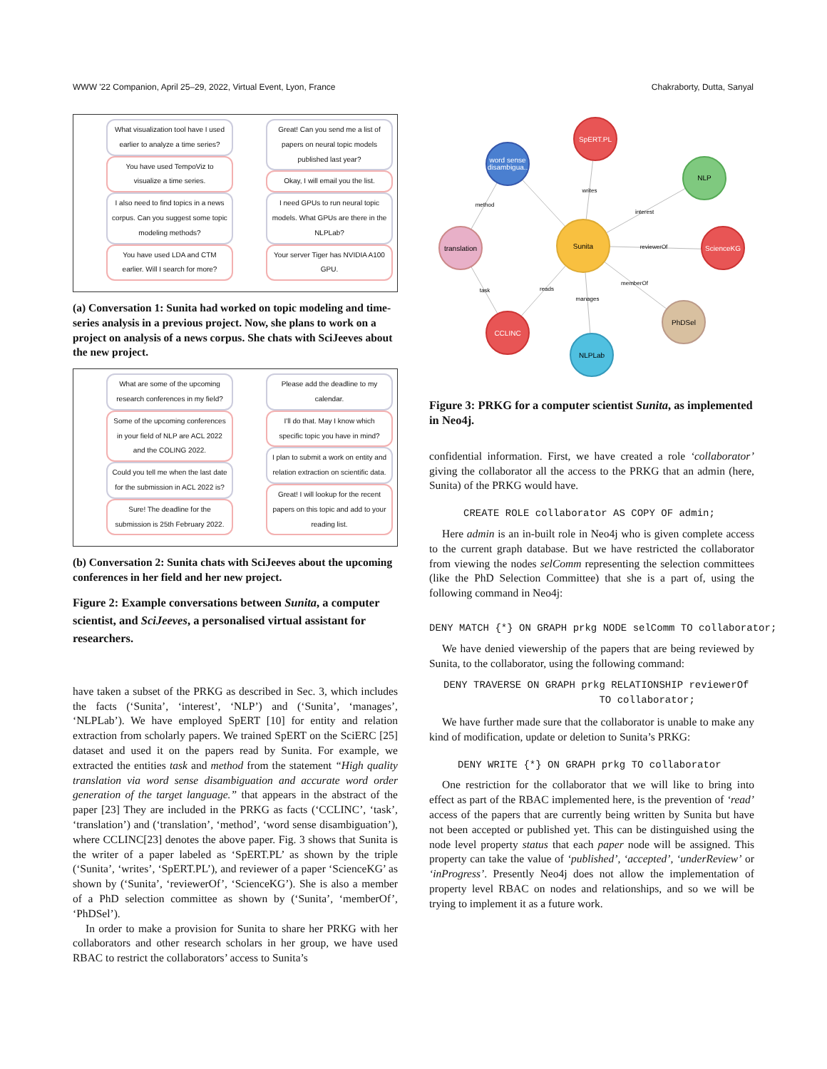WWW '22 Companion, April 25–29, 2022, Virtual Event, Lyon, France Chakraborty, Dutta, Sanyal
What visualization tool have I used earlier to analyze a time series?
You have used TempoViz to visualize a time series.
I also need to find topics in a news corpus. Can you suggest some topic modeling methods?
You have used LDA and CTM earlier. Will I search for more?
Great! Can you send me a list of papers on neural topic models published last year?
Okay, I will email you the list.
I need GPUs to run neural topic models. What GPUs are there in the NLPLab?
Your server Tiger has NVIDIA A100 GPU.
(a) Conversation 1: Sunita had worked on topic modeling and time-series analysis in a previous project. Now, she plans to work on a project on analysis of a news corpus. She chats with SciJeeves about the new project.
What are some of the upcoming research conferences in my field?
Some of the upcoming conferences in your field of NLP are ACL 2022 and the COLING 2022.
Could you tell me when the last date for the submission in ACL 2022 is?
Sure! The deadline for the submission is 25th February 2022.
Please add the deadline to my calendar.
I'll do that. May I know which specific topic you have in mind?
I plan to submit a work on entity and relation extraction on scientific data.
Great! I will lookup for the recent papers on this topic and add to your reading list.
(b) Conversation 2: Sunita chats with SciJeeves about the upcoming conferences in her field and her new project.
Figure 2: Example conversations between Sunita, a computer scientist, and SciJeeves, a personalised virtual assistant for researchers.
have taken a subset of the PRKG as described in Sec. 3, which includes the facts (‘Sunita’, ‘interest’, ‘NLP’) and (‘Sunita’, ‘manages’, ‘NLPLab’). We have employed SpERT [10] for entity and relation extraction from scholarly papers. We trained SpERT on the SciERC [25] dataset and used it on the papers read by Sunita. For example, we extracted the entities task and method from the statement “High quality translation via word sense disambiguation and accurate word order generation of the target language.” that appears in the abstract of the paper [23] They are included in the PRKG as facts (‘CCLINC’, ‘task’, ‘translation’) and (‘translation’, ‘method’, ‘word sense disambiguation’), where CCLINC[23] denotes the above paper. Fig. 3 shows that Sunita is the writer of a paper labeled as ‘SpERT.PL’ as shown by the triple (‘Sunita’, ‘writes’, ‘SpERT.PL’), and reviewer of a paper ‘ScienceKG’ as shown by (‘Sunita’, ‘reviewerOf’, ‘ScienceKG’). She is also a member of a PhD selection committee as shown by (‘Sunita’, ‘memberOf’, ‘PhDSel’).
In order to make a provision for Sunita to share her PRKG with her collaborators and other research scholars in her group, we have used RBAC to restrict the collaborators’ access to Sunita’s
SpERT.PL
word sense
disambigua..
NLP
translation
Sunita
ScienceKG
PhDSel
CCLINC
NLPLab
writes
method
interest
reviewerOf
memberOf
manages
reads
task
Figure 3: PRKG for a computer scientist Sunita, as implemented in Neo4j.
confidential information. First, we have created a role ‘collaborator’ giving the collaborator all the access to the PRKG that an admin (here, Sunita) of the PRKG would have.
CREATE ROLE collaborator AS COPY OF admin;
Here admin is an in-built role in Neo4j who is given complete access to the current graph database. But we have restricted the collaborator from viewing the nodes selComm representing the selection committees (like the PhD Selection Committee) that she is a part of, using the following command in Neo4j:
DENY MATCH {*} ON GRAPH prkg NODE selComm TO collaborator;
We have denied viewership of the papers that are being reviewed by Sunita, to the collaborator, using the following command:
DENY TRAVERSE ON GRAPH prkg RELATIONSHIP reviewerOf
                          TO collaborator;
We have further made sure that the collaborator is unable to make any kind of modification, update or deletion to Sunita’s PRKG:
DENY WRITE {*} ON GRAPH prkg TO collaborator
One restriction for the collaborator that we will like to bring into effect as part of the RBAC implemented here, is the prevention of ‘read’ access of the papers that are currently being written by Sunita but have not been accepted or published yet. This can be distinguished using the node level property status that each paper node will be assigned. This property can take the value of ‘published’, ‘accepted’, ‘underReview’ or ‘inProgress’. Presently Neo4j does not allow the implementation of property level RBAC on nodes and relationships, and so we will be trying to implement it as a future work.